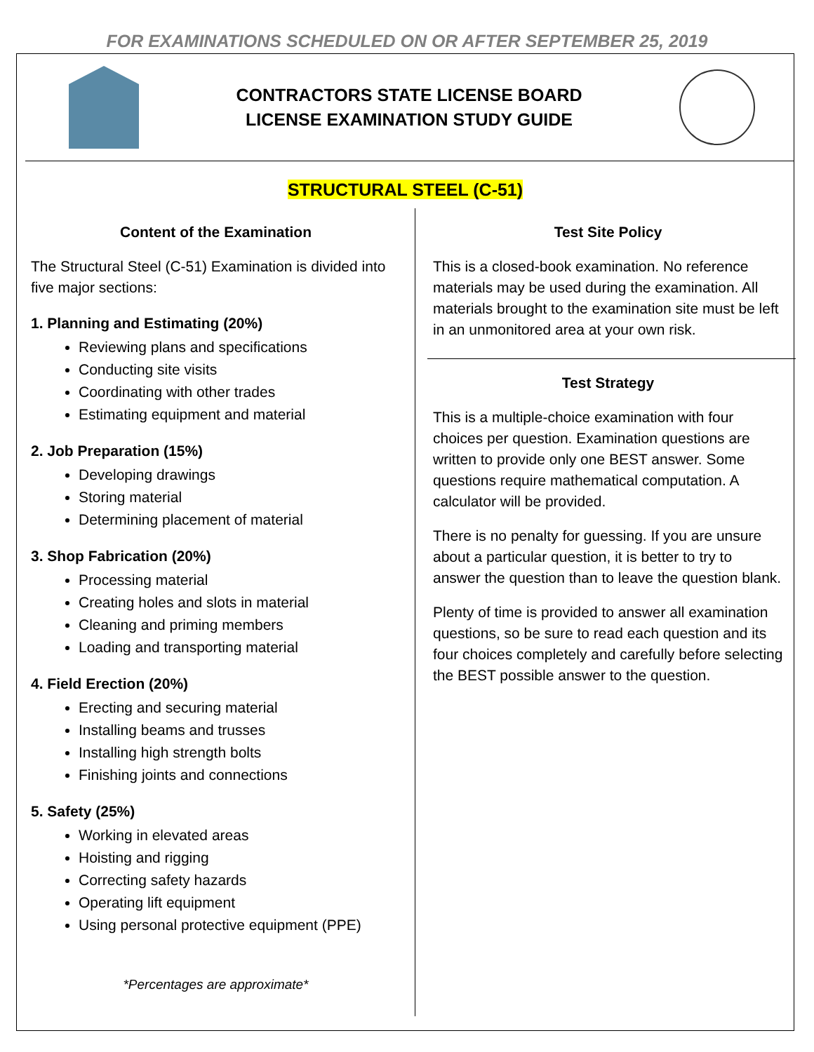FOR EXAMINATIONS SCHEDULED ON OR AFTER SEPTEMBER 25, 2019
CONTRACTORS STATE LICENSE BOARD
LICENSE EXAMINATION STUDY GUIDE
STRUCTURAL STEEL (C-51)
Content of the Examination
The Structural Steel (C-51) Examination is divided into five major sections:
1. Planning and Estimating (20%)
Reviewing plans and specifications
Conducting site visits
Coordinating with other trades
Estimating equipment and material
2. Job Preparation (15%)
Developing drawings
Storing material
Determining placement of material
3. Shop Fabrication (20%)
Processing material
Creating holes and slots in material
Cleaning and priming members
Loading and transporting material
4. Field Erection (20%)
Erecting and securing material
Installing beams and trusses
Installing high strength bolts
Finishing joints and connections
5. Safety (25%)
Working in elevated areas
Hoisting and rigging
Correcting safety hazards
Operating lift equipment
Using personal protective equipment (PPE)
*Percentages are approximate*
Test Site Policy
This is a closed-book examination. No reference materials may be used during the examination. All materials brought to the examination site must be left in an unmonitored area at your own risk.
Test Strategy
This is a multiple-choice examination with four choices per question. Examination questions are written to provide only one BEST answer. Some questions require mathematical computation. A calculator will be provided.
There is no penalty for guessing. If you are unsure about a particular question, it is better to try to answer the question than to leave the question blank.
Plenty of time is provided to answer all examination questions, so be sure to read each question and its four choices completely and carefully before selecting the BEST possible answer to the question.